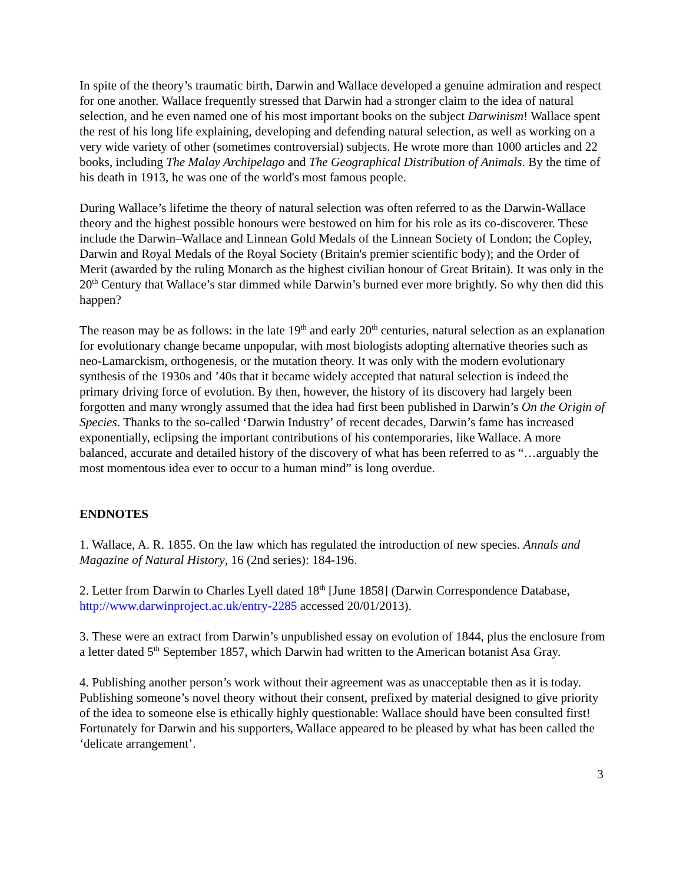In spite of the theory’s traumatic birth, Darwin and Wallace developed a genuine admiration and respect for one another. Wallace frequently stressed that Darwin had a stronger claim to the idea of natural selection, and he even named one of his most important books on the subject Darwinism! Wallace spent the rest of his long life explaining, developing and defending natural selection, as well as working on a very wide variety of other (sometimes controversial) subjects. He wrote more than 1000 articles and 22 books, including The Malay Archipelago and The Geographical Distribution of Animals. By the time of his death in 1913, he was one of the world's most famous people.
During Wallace’s lifetime the theory of natural selection was often referred to as the Darwin-Wallace theory and the highest possible honours were bestowed on him for his role as its co-discoverer. These include the Darwin–Wallace and Linnean Gold Medals of the Linnean Society of London; the Copley, Darwin and Royal Medals of the Royal Society (Britain's premier scientific body); and the Order of Merit (awarded by the ruling Monarch as the highest civilian honour of Great Britain). It was only in the 20<sup>th</sup> Century that Wallace’s star dimmed while Darwin’s burned ever more brightly. So why then did this happen?
The reason may be as follows: in the late 19<sup>th</sup> and early 20<sup>th</sup> centuries, natural selection as an explanation for evolutionary change became unpopular, with most biologists adopting alternative theories such as neo-Lamarckism, orthogenesis, or the mutation theory. It was only with the modern evolutionary synthesis of the 1930s and ’40s that it became widely accepted that natural selection is indeed the primary driving force of evolution. By then, however, the history of its discovery had largely been forgotten and many wrongly assumed that the idea had first been published in Darwin’s On the Origin of Species. Thanks to the so-called ‘Darwin Industry’ of recent decades, Darwin’s fame has increased exponentially, eclipsing the important contributions of his contemporaries, like Wallace. A more balanced, accurate and detailed history of the discovery of what has been referred to as “…arguably the most momentous idea ever to occur to a human mind” is long overdue.
ENDNOTES
1. Wallace, A. R. 1855. On the law which has regulated the introduction of new species. Annals and Magazine of Natural History, 16 (2nd series): 184-196.
2. Letter from Darwin to Charles Lyell dated 18<sup>th</sup> [June 1858] (Darwin Correspondence Database, http://www.darwinproject.ac.uk/entry-2285 accessed 20/01/2013).
3. These were an extract from Darwin’s unpublished essay on evolution of 1844, plus the enclosure from a letter dated 5<sup>th</sup> September 1857, which Darwin had written to the American botanist Asa Gray.
4. Publishing another person’s work without their agreement was as unacceptable then as it is today. Publishing someone’s novel theory without their consent, prefixed by material designed to give priority of the idea to someone else is ethically highly questionable: Wallace should have been consulted first! Fortunately for Darwin and his supporters, Wallace appeared to be pleased by what has been called the ‘delicate arrangement’.
3